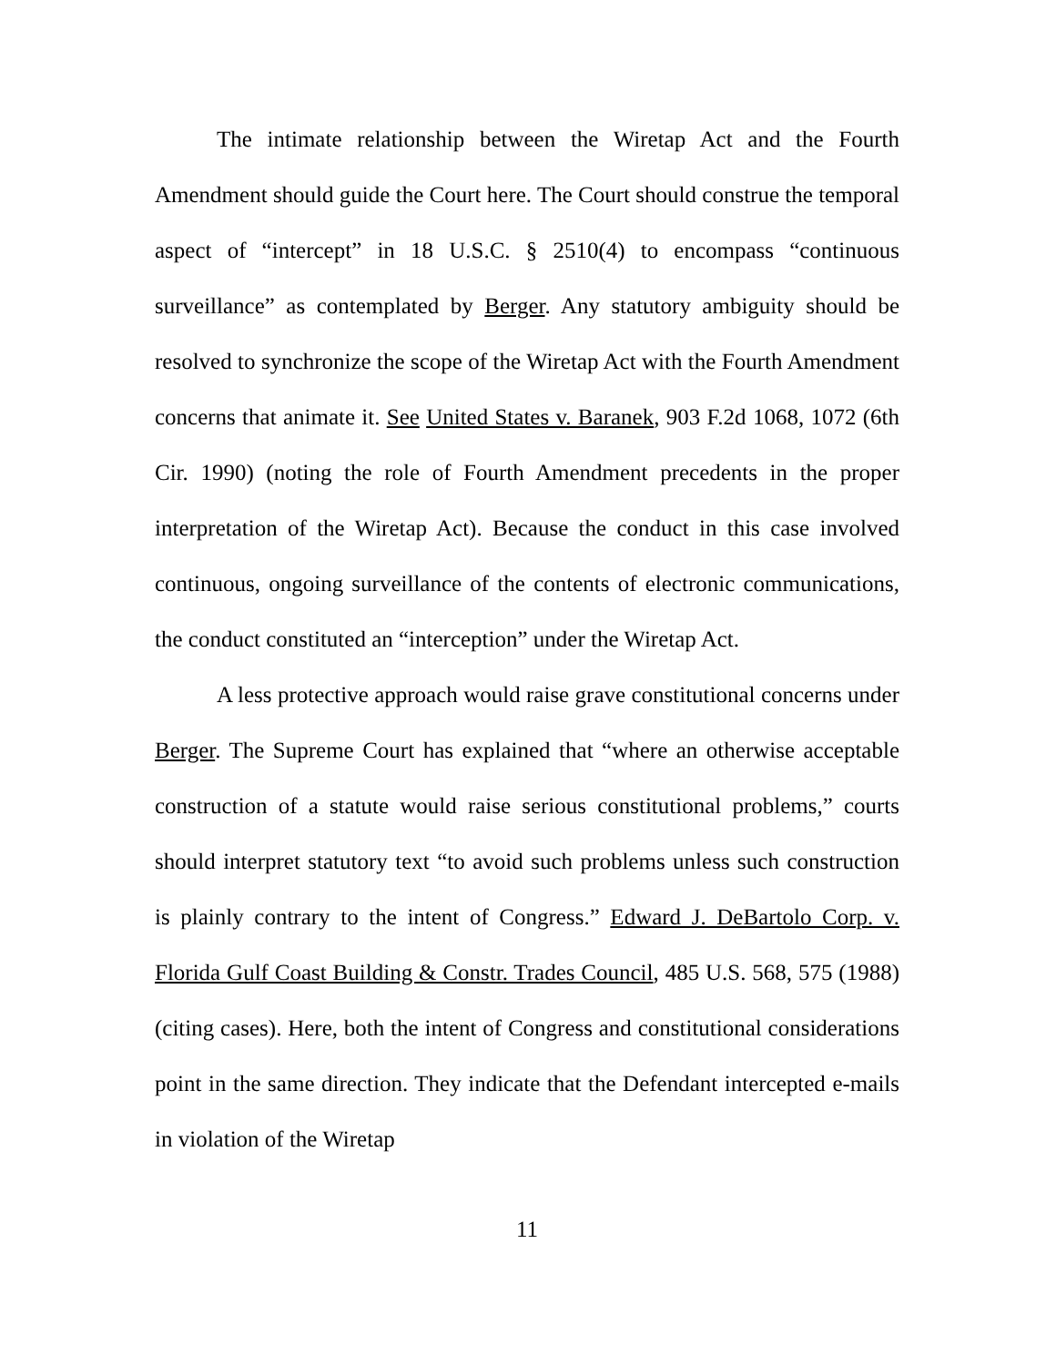The intimate relationship between the Wiretap Act and the Fourth Amendment should guide the Court here. The Court should construe the temporal aspect of “intercept” in 18 U.S.C. § 2510(4) to encompass “continuous surveillance” as contemplated by Berger. Any statutory ambiguity should be resolved to synchronize the scope of the Wiretap Act with the Fourth Amendment concerns that animate it. See United States v. Baranek, 903 F.2d 1068, 1072 (6th Cir. 1990) (noting the role of Fourth Amendment precedents in the proper interpretation of the Wiretap Act). Because the conduct in this case involved continuous, ongoing surveillance of the contents of electronic communications, the conduct constituted an “interception” under the Wiretap Act.
A less protective approach would raise grave constitutional concerns under Berger. The Supreme Court has explained that “where an otherwise acceptable construction of a statute would raise serious constitutional problems,” courts should interpret statutory text “to avoid such problems unless such construction is plainly contrary to the intent of Congress.” Edward J. DeBartolo Corp. v. Florida Gulf Coast Building & Constr. Trades Council, 485 U.S. 568, 575 (1988) (citing cases). Here, both the intent of Congress and constitutional considerations point in the same direction. They indicate that the Defendant intercepted e-mails in violation of the Wiretap
11